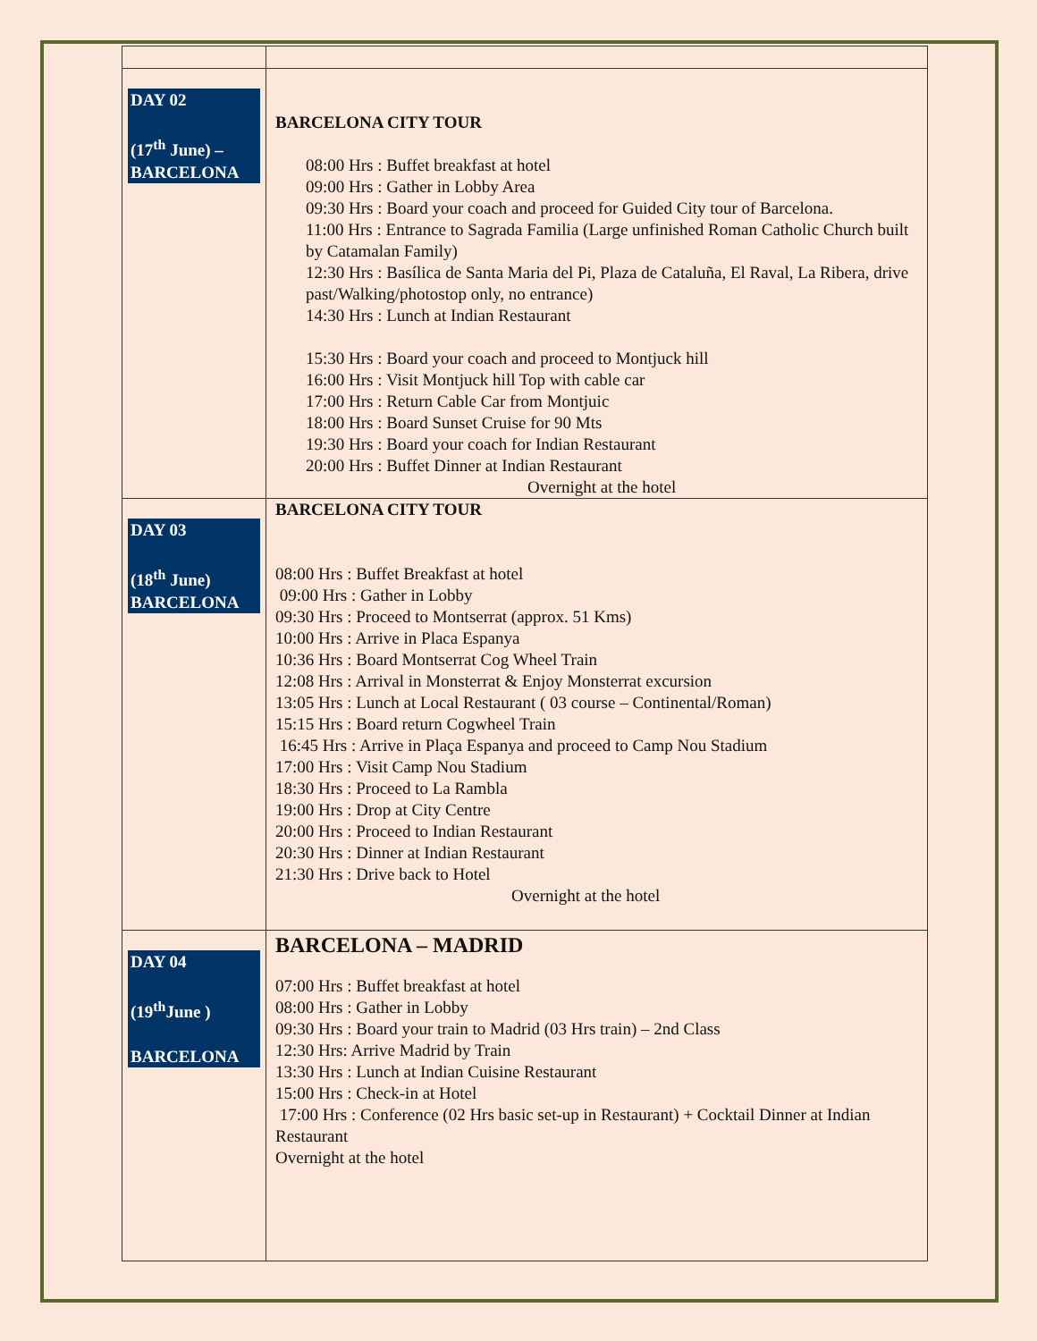| DAY 02 (17<sup>th</sup> June) – BARCELONA | BARCELONA CITY TOUR 08:00 Hrs : Buffet breakfast at hotel 09:00 Hrs : Gather in Lobby Area 09:30 Hrs : Board your coach and proceed for Guided City tour of Barcelona. 11:00 Hrs : Entrance to Sagrada Familia (Large unfinished Roman Catholic Church built by Catamalan Family) 12:30 Hrs : Basílica de Santa Maria del Pi, Plaza de Cataluña, El Raval, La Ribera, drive past/Walking/photostop only, no entrance) 14:30 Hrs : Lunch at Indian Restaurant 15:30 Hrs : Board your coach and proceed to Montjuck hill 16:00 Hrs : Visit Montjuck hill Top with cable car 17:00 Hrs : Return Cable Car from Montjuic 18:00 Hrs : Board Sunset Cruise for 90 Mts 19:30 Hrs : Board your coach for Indian Restaurant 20:00 Hrs : Buffet Dinner at Indian Restaurant Overnight at the hotel |
| DAY 03 (18<sup>th</sup> June) BARCELONA | BARCELONA CITY TOUR 08:00 Hrs : Buffet Breakfast at hotel 09:00 Hrs : Gather in Lobby 09:30 Hrs : Proceed to Montserrat (approx. 51 Kms) 10:00 Hrs : Arrive in Placa Espanya 10:36 Hrs : Board Montserrat Cog Wheel Train 12:08 Hrs : Arrival in Monsterrat & Enjoy Monsterrat excursion 13:05 Hrs : Lunch at Local Restaurant ( 03 course – Continental/Roman) 15:15 Hrs : Board return Cogwheel Train 16:45 Hrs : Arrive in Plaça Espanya and proceed to Camp Nou Stadium 17:00 Hrs : Visit Camp Nou Stadium 18:30 Hrs : Proceed to La Rambla 19:00 Hrs : Drop at City Centre 20:00 Hrs : Proceed to Indian Restaurant 20:30 Hrs : Dinner at Indian Restaurant 21:30 Hrs : Drive back to Hotel Overnight at the hotel |
| DAY 04 (19<sup>th</sup>June ) BARCELONA | BARCELONA – MADRID 07:00 Hrs : Buffet breakfast at hotel 08:00 Hrs : Gather in Lobby 09:30 Hrs : Board your train to Madrid (03 Hrs train) – 2nd Class 12:30 Hrs: Arrive Madrid by Train 13:30 Hrs : Lunch at Indian Cuisine Restaurant 15:00 Hrs : Check-in at Hotel 17:00 Hrs : Conference (02 Hrs basic set-up in Restaurant) + Cocktail Dinner at Indian Restaurant Overnight at the hotel |